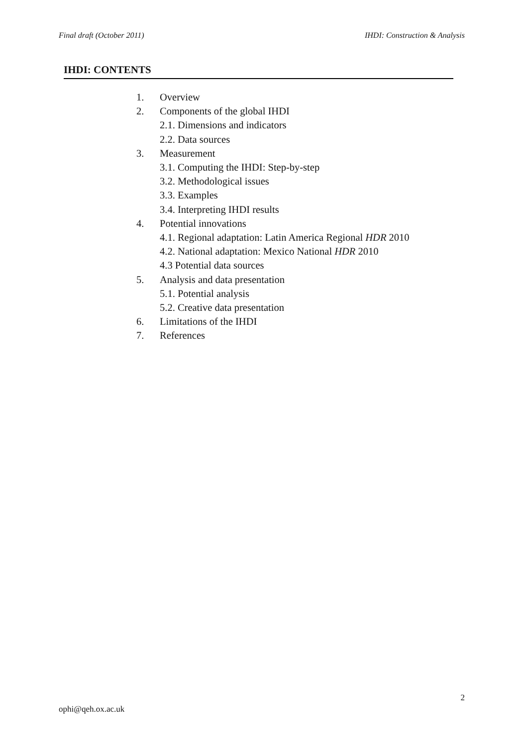Final draft (October 2011) IHDI: Construction & Analysis
IHDI: CONTENTS
1. Overview
2. Components of the global IHDI
2.1. Dimensions and indicators
2.2. Data sources
3. Measurement
3.1. Computing the IHDI: Step-by-step
3.2. Methodological issues
3.3. Examples
3.4. Interpreting IHDI results
4. Potential innovations
4.1. Regional adaptation: Latin America Regional HDR 2010
4.2. National adaptation: Mexico National HDR 2010
4.3 Potential data sources
5. Analysis and data presentation
5.1. Potential analysis
5.2. Creative data presentation
6. Limitations of the IHDI
7. References
2
ophi@qeh.ox.ac.uk